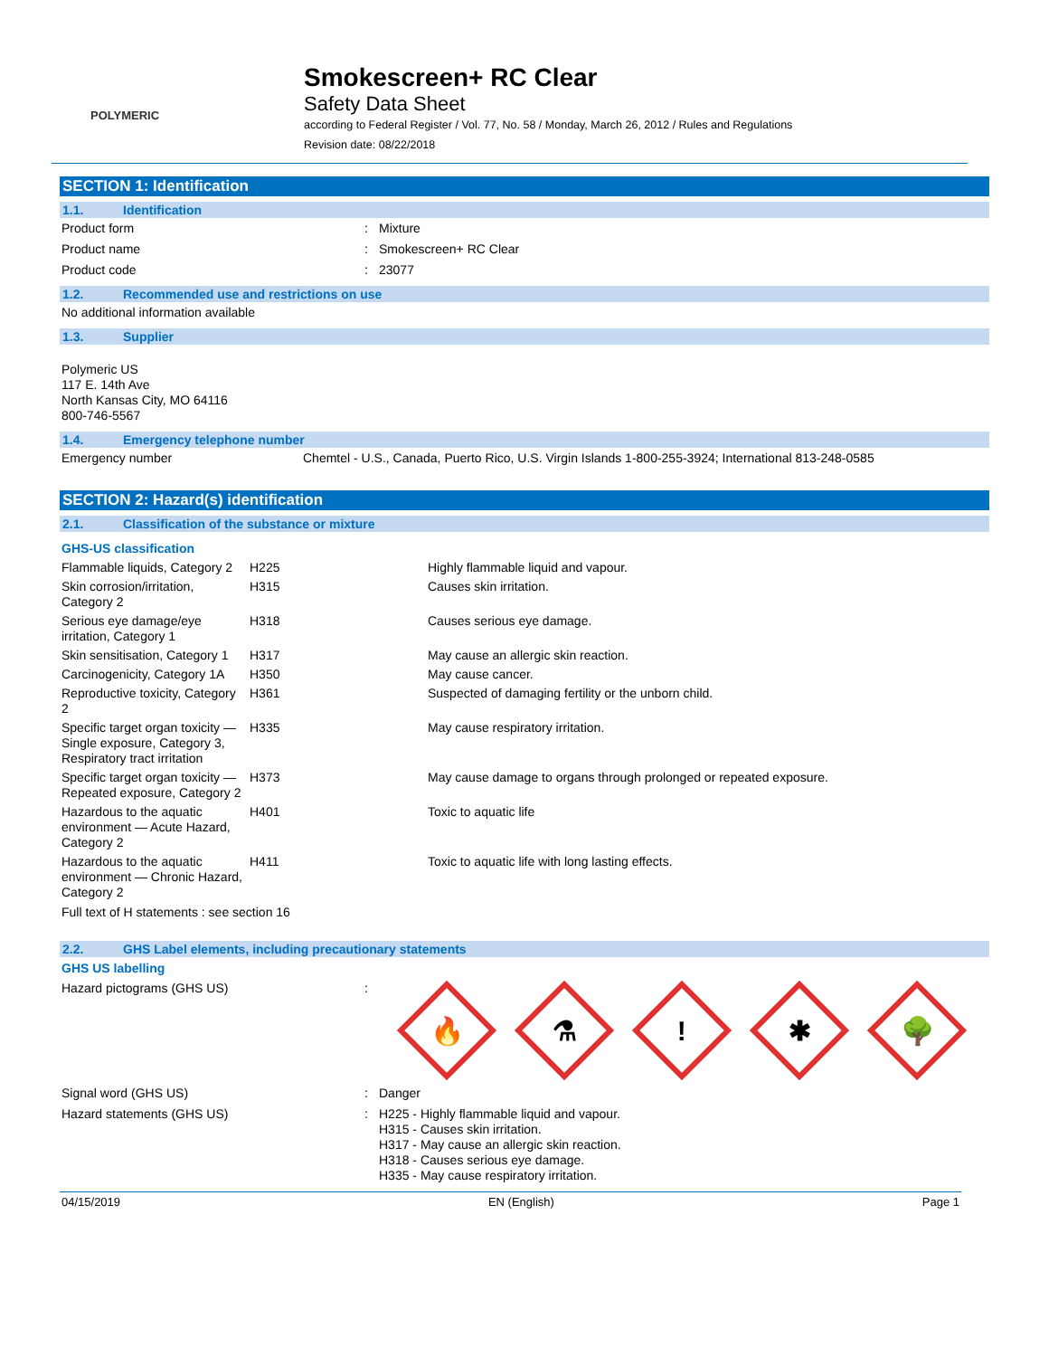POLYMERIC
Smokescreen+ RC Clear
Safety Data Sheet
according to Federal Register / Vol. 77, No. 58 / Monday, March 26, 2012 / Rules and Regulations
Revision date: 08/22/2018
SECTION 1: Identification
1.1. Identification
Product form : Mixture
Product name : Smokescreen+ RC Clear
Product code : 23077
1.2. Recommended use and restrictions on use
No additional information available
1.3. Supplier
Polymeric US
117 E. 14th Ave
North Kansas City, MO 64116
800-746-5567
1.4. Emergency telephone number
Emergency number Chemtel - U.S., Canada, Puerto Rico, U.S. Virgin Islands 1-800-255-3924; International 813-248-0585
SECTION 2: Hazard(s) identification
2.1. Classification of the substance or mixture
GHS-US classification
| Flammable liquids, Category 2 | H225 | Highly flammable liquid and vapour. |
| Skin corrosion/irritation, Category 2 | H315 | Causes skin irritation. |
| Serious eye damage/eye irritation, Category 1 | H318 | Causes serious eye damage. |
| Skin sensitisation, Category 1 | H317 | May cause an allergic skin reaction. |
| Carcinogenicity, Category 1A | H350 | May cause cancer. |
| Reproductive toxicity, Category 2 | H361 | Suspected of damaging fertility or the unborn child. |
| Specific target organ toxicity — Single exposure, Category 3, Respiratory tract irritation | H335 | May cause respiratory irritation. |
| Specific target organ toxicity — Repeated exposure, Category 2 | H373 | May cause damage to organs through prolonged or repeated exposure. |
| Hazardous to the aquatic environment — Acute Hazard, Category 2 | H401 | Toxic to aquatic life |
| Hazardous to the aquatic environment — Chronic Hazard, Category 2 | H411 | Toxic to aquatic life with long lasting effects. |
Full text of H statements : see section 16
2.2. GHS Label elements, including precautionary statements
GHS US labelling
Hazard pictograms (GHS US) :
🔥
⚗
!
✱
🌳
Signal word (GHS US) : Danger
Hazard statements (GHS US) : H225 - Highly flammable liquid and vapour.
H315 - Causes skin irritation.
H317 - May cause an allergic skin reaction.
H318 - Causes serious eye damage.
H335 - May cause respiratory irritation.
04/15/2019 EN (English) Page 1